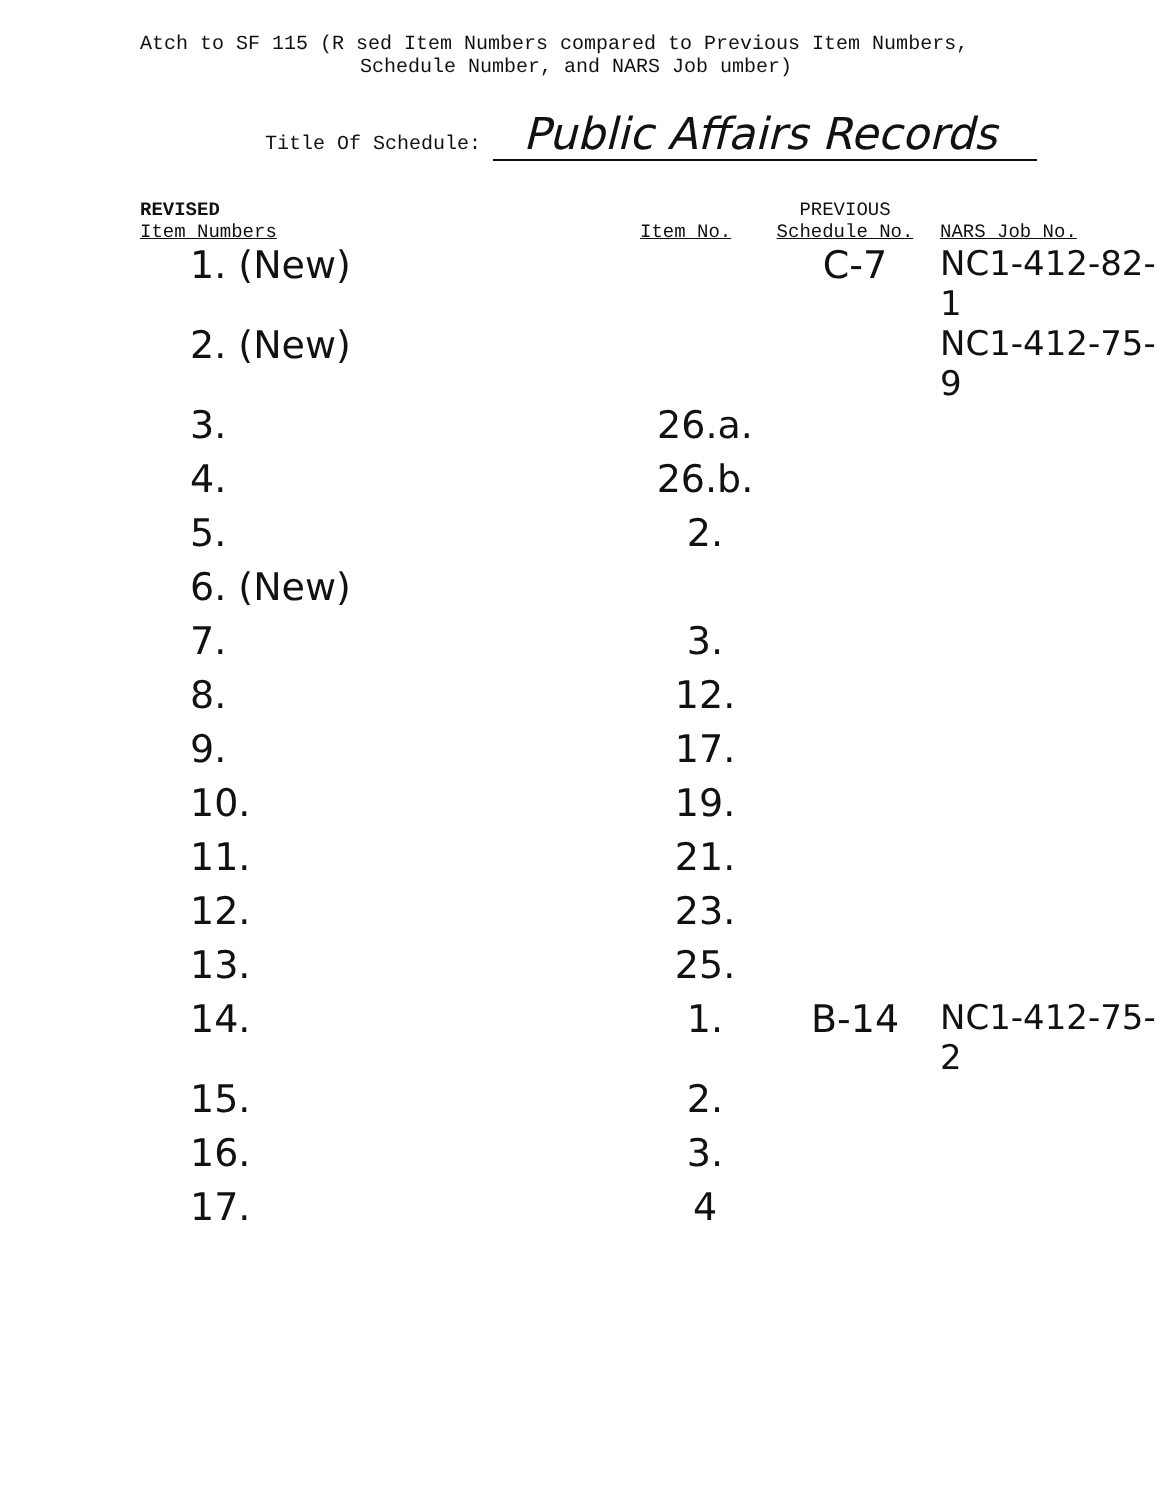Atch to SF 115 (R sed Item Numbers compared to Previous Item Numbers,
Schedule Number, and NARS Job umber)
Title Of Schedule: Public Affairs Records
| REVISED Item Numbers | Item No. | PREVIOUS Schedule No. | NARS Job No. |
| --- | --- | --- | --- |
| 1. (New) | | C-7 | NC1-412-82-1 |
| 2. (New) | | | NC1-412-75-9 |
| 3. | 26.a. | | |
| 4. | 26.b. | | |
| 5. | 2. | | |
| 6. (New) | | | |
| 7. | 3. | | |
| 8. | 12. | | |
| 9. | 17. | | |
| 10. | 19. | | |
| 11. | 21. | | |
| 12. | 23. | | |
| 13. | 25. | | |
| 14. | 1. | B-14 | NC1-412-75-2 |
| 15. | 2. | | |
| 16. | 3. | | |
| 17. | 4 | | |